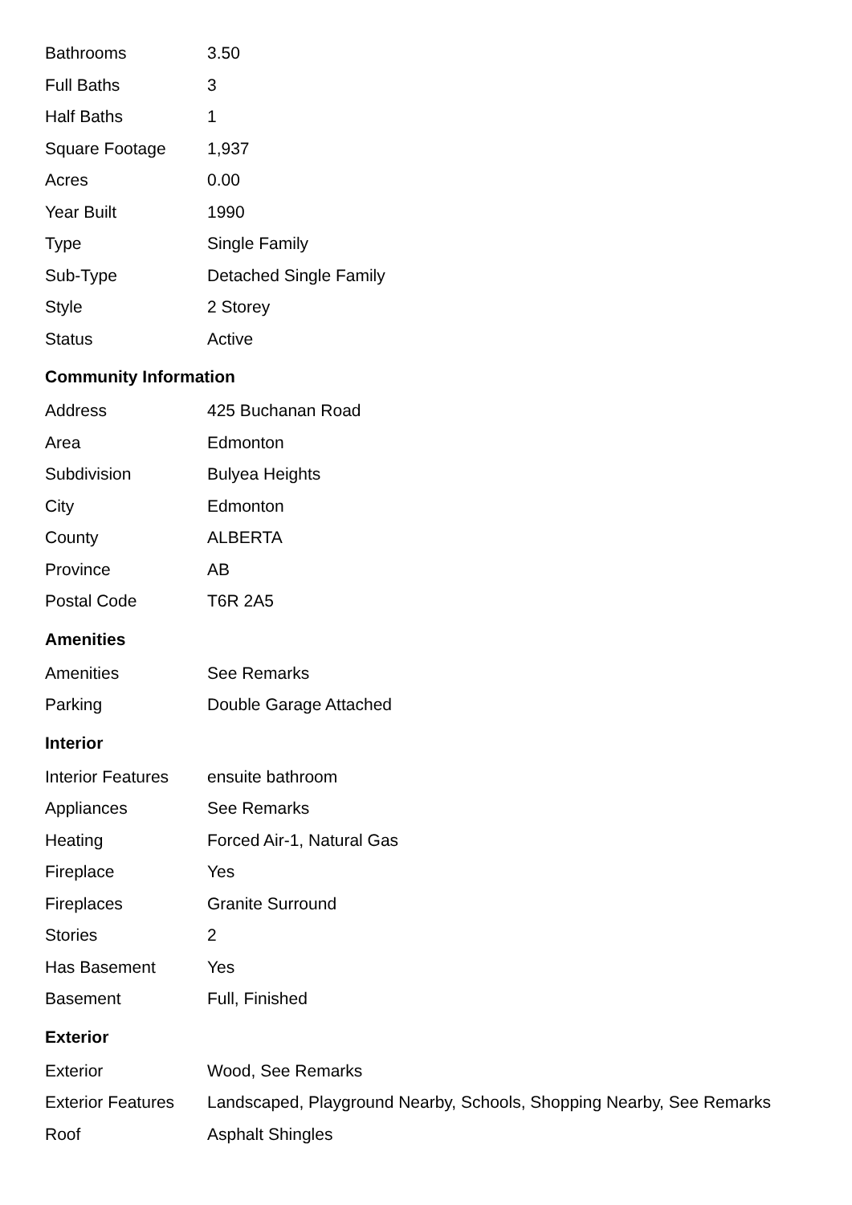| Bathrooms | 3.50 |
| Full Baths | 3 |
| Half Baths | 1 |
| Square Footage | 1,937 |
| Acres | 0.00 |
| Year Built | 1990 |
| Type | Single Family |
| Sub-Type | Detached Single Family |
| Style | 2 Storey |
| Status | Active |
Community Information
| Address | 425 Buchanan Road |
| Area | Edmonton |
| Subdivision | Bulyea Heights |
| City | Edmonton |
| County | ALBERTA |
| Province | AB |
| Postal Code | T6R 2A5 |
Amenities
| Amenities | See Remarks |
| Parking | Double Garage Attached |
Interior
| Interior Features | ensuite bathroom |
| Appliances | See Remarks |
| Heating | Forced Air-1, Natural Gas |
| Fireplace | Yes |
| Fireplaces | Granite Surround |
| Stories | 2 |
| Has Basement | Yes |
| Basement | Full, Finished |
Exterior
| Exterior | Wood, See Remarks |
| Exterior Features | Landscaped, Playground Nearby, Schools, Shopping Nearby, See Remarks |
| Roof | Asphalt Shingles |